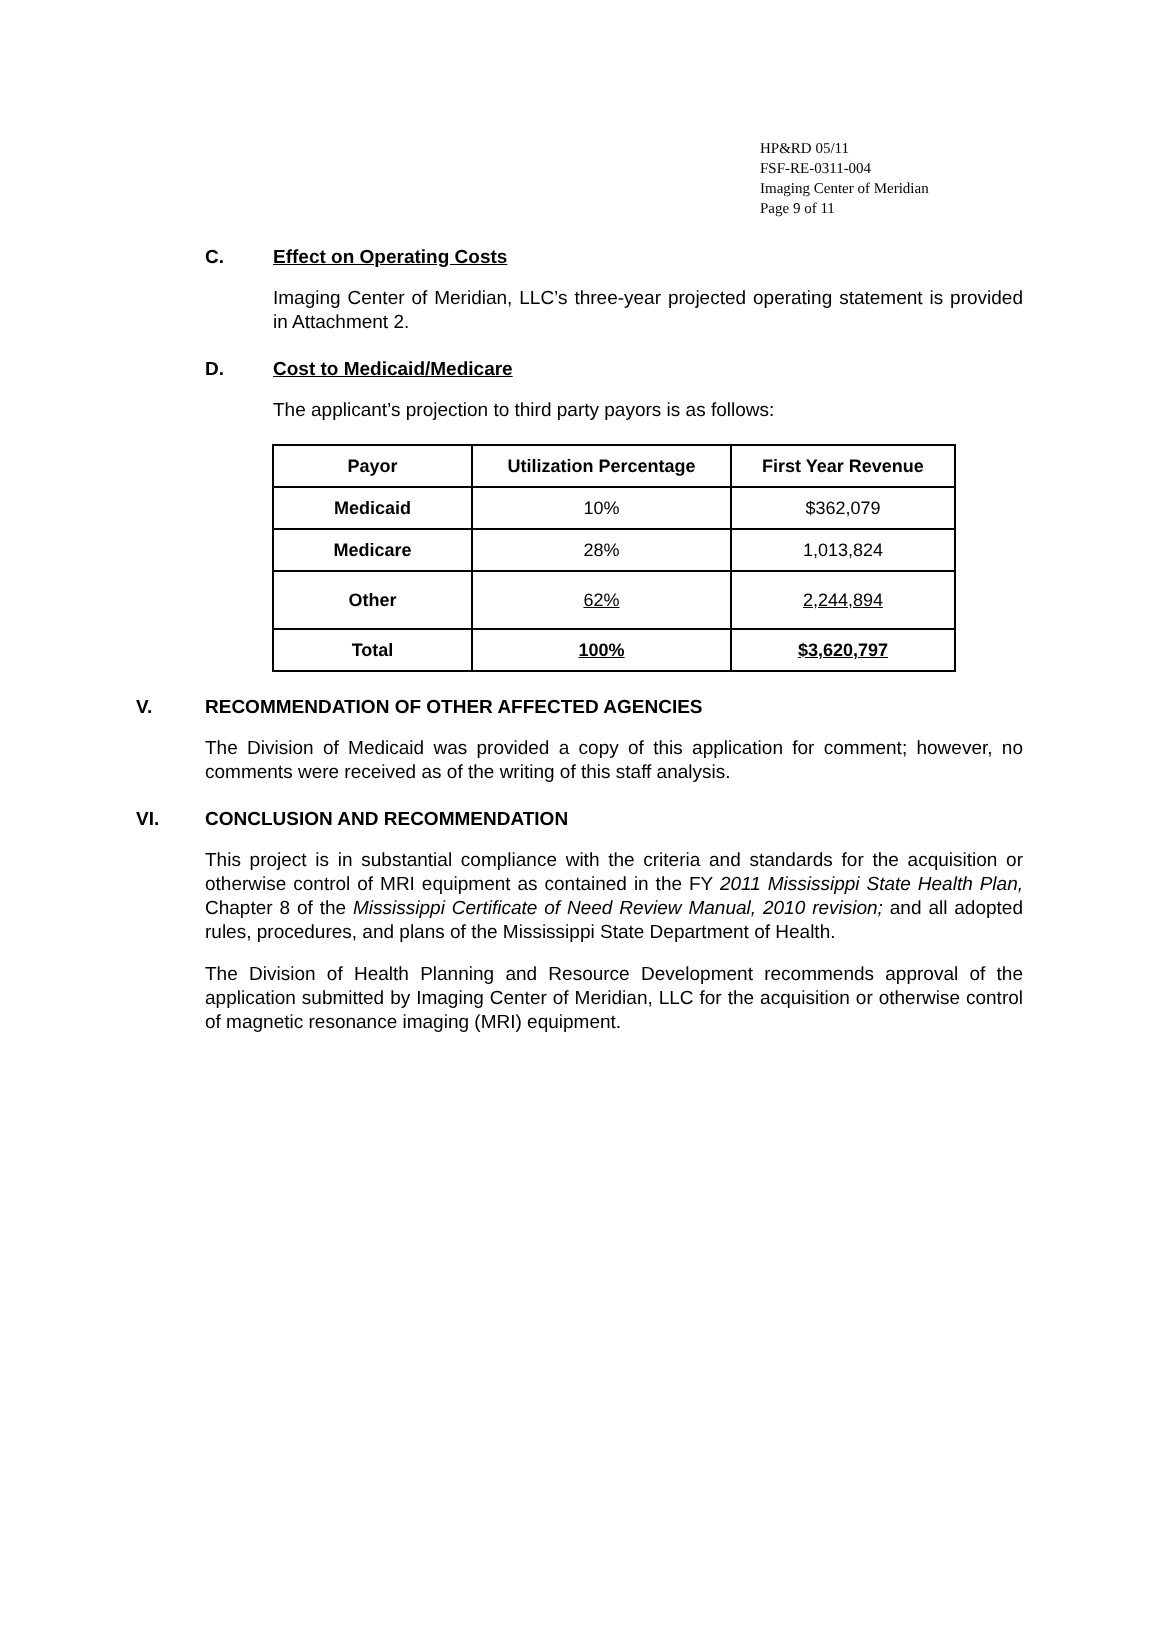HP&RD 05/11
FSF-RE-0311-004
Imaging Center of Meridian
Page 9 of 11
C. Effect on Operating Costs
Imaging Center of Meridian, LLC’s three-year projected operating statement is provided in Attachment 2.
D. Cost to Medicaid/Medicare
The applicant’s projection to third party payors is as follows:
| Payor | Utilization Percentage | First Year Revenue |
| --- | --- | --- |
| Medicaid | 10% | $362,079 |
| Medicare | 28% | 1,013,824 |
| Other | 62% | 2,244,894 |
| Total | 100% | $3,620,797 |
V. RECOMMENDATION OF OTHER AFFECTED AGENCIES
The Division of Medicaid was provided a copy of this application for comment; however, no comments were received as of the writing of this staff analysis.
VI. CONCLUSION AND RECOMMENDATION
This project is in substantial compliance with the criteria and standards for the acquisition or otherwise control of MRI equipment as contained in the FY 2011 Mississippi State Health Plan, Chapter 8 of the Mississippi Certificate of Need Review Manual, 2010 revision; and all adopted rules, procedures, and plans of the Mississippi State Department of Health.
The Division of Health Planning and Resource Development recommends approval of the application submitted by Imaging Center of Meridian, LLC for the acquisition or otherwise control of magnetic resonance imaging (MRI) equipment.